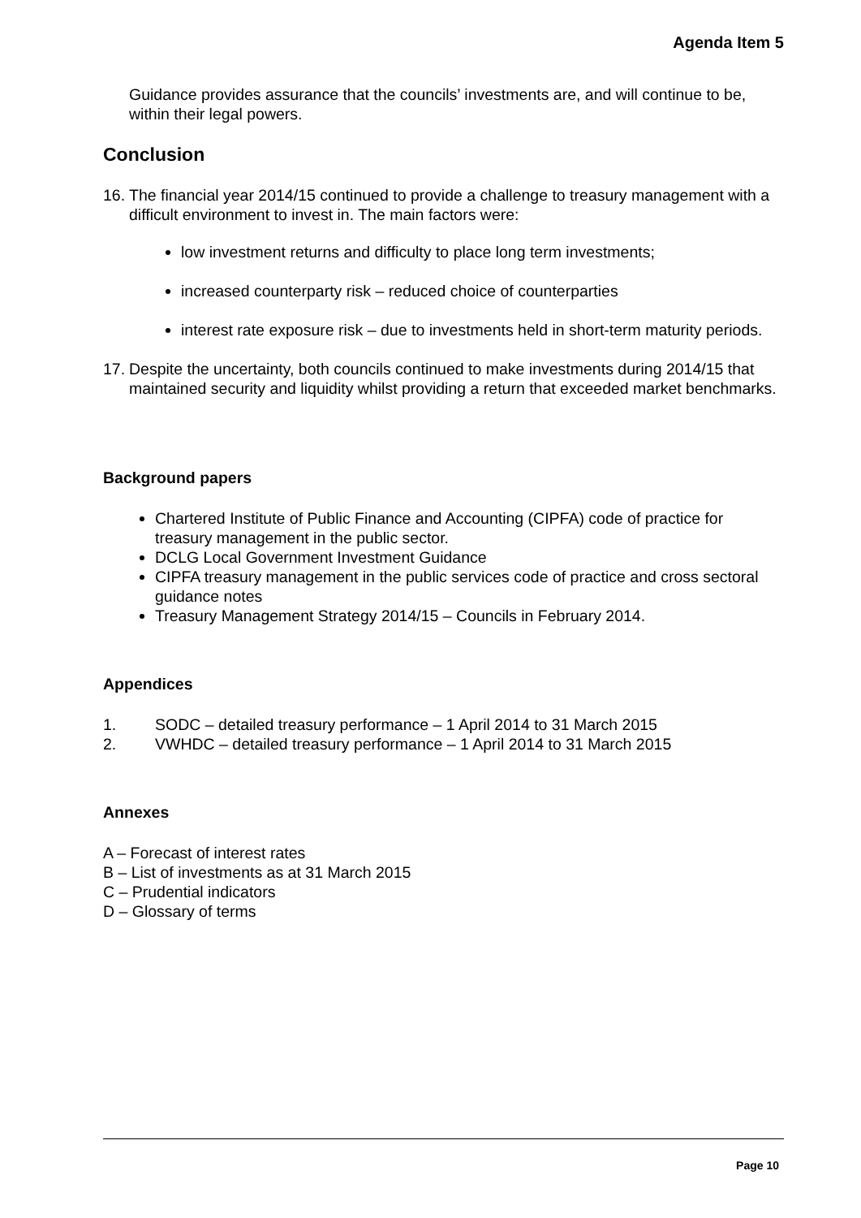Agenda Item 5
Guidance provides assurance that the councils’ investments are, and will continue to be, within their legal powers.
Conclusion
16. The financial year 2014/15 continued to provide a challenge to treasury management with a difficult environment to invest in. The main factors were:
low investment returns and difficulty to place long term investments;
increased counterparty risk – reduced choice of counterparties
interest rate exposure risk – due to investments held in short-term maturity periods.
17. Despite the uncertainty, both councils continued to make investments during 2014/15 that maintained security and liquidity whilst providing a return that exceeded market benchmarks.
Background papers
Chartered Institute of Public Finance and Accounting (CIPFA) code of practice for treasury management in the public sector.
DCLG Local Government Investment Guidance
CIPFA treasury management in the public services code of practice and cross sectoral guidance notes
Treasury Management Strategy 2014/15 – Councils in February 2014.
Appendices
1. SODC – detailed treasury performance – 1 April 2014 to 31 March 2015
2. VWHDC – detailed treasury performance – 1 April 2014 to 31 March 2015
Annexes
A – Forecast of interest rates
B – List of investments as at 31 March 2015
C – Prudential indicators
D – Glossary of terms
Page 10